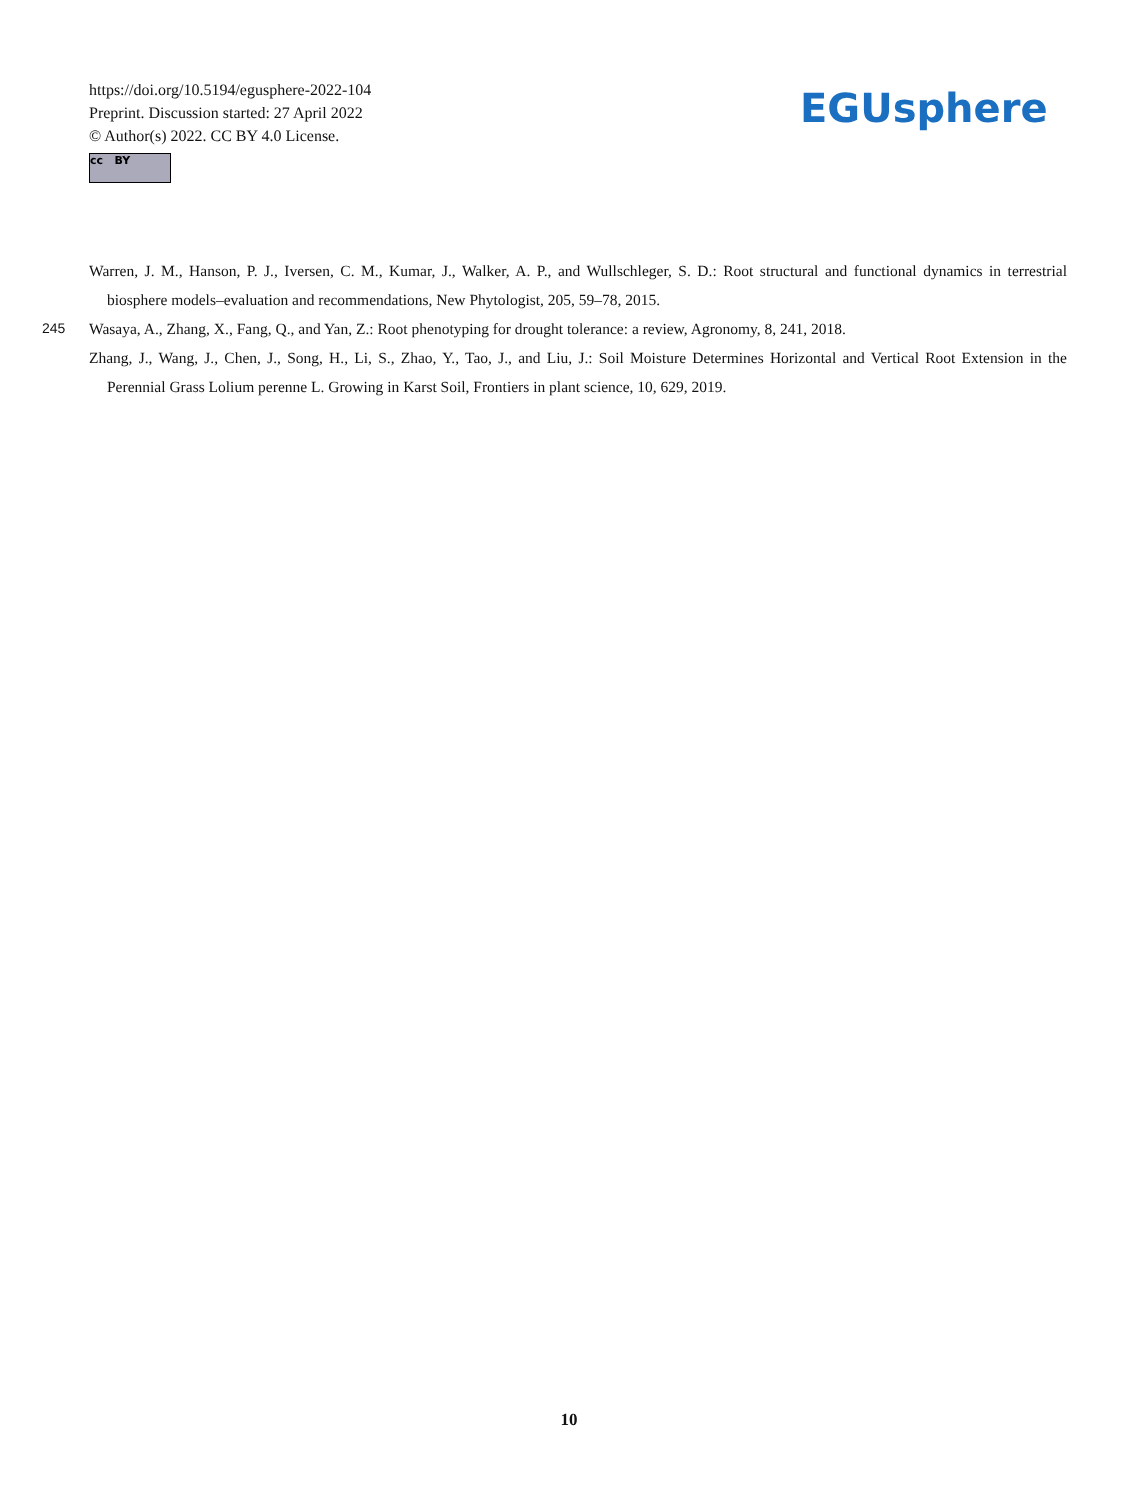https://doi.org/10.5194/egusphere-2022-104
Preprint. Discussion started: 27 April 2022
© Author(s) 2022. CC BY 4.0 License.
cc BY
EGUsphere
Warren, J. M., Hanson, P. J., Iversen, C. M., Kumar, J., Walker, A. P., and Wullschleger, S. D.: Root structural and functional dynamics in terrestrial biosphere models–evaluation and recommendations, New Phytologist, 205, 59–78, 2015.
245 Wasaya, A., Zhang, X., Fang, Q., and Yan, Z.: Root phenotyping for drought tolerance: a review, Agronomy, 8, 241, 2018.
Zhang, J., Wang, J., Chen, J., Song, H., Li, S., Zhao, Y., Tao, J., and Liu, J.: Soil Moisture Determines Horizontal and Vertical Root Extension in the Perennial Grass Lolium perenne L. Growing in Karst Soil, Frontiers in plant science, 10, 629, 2019.
10